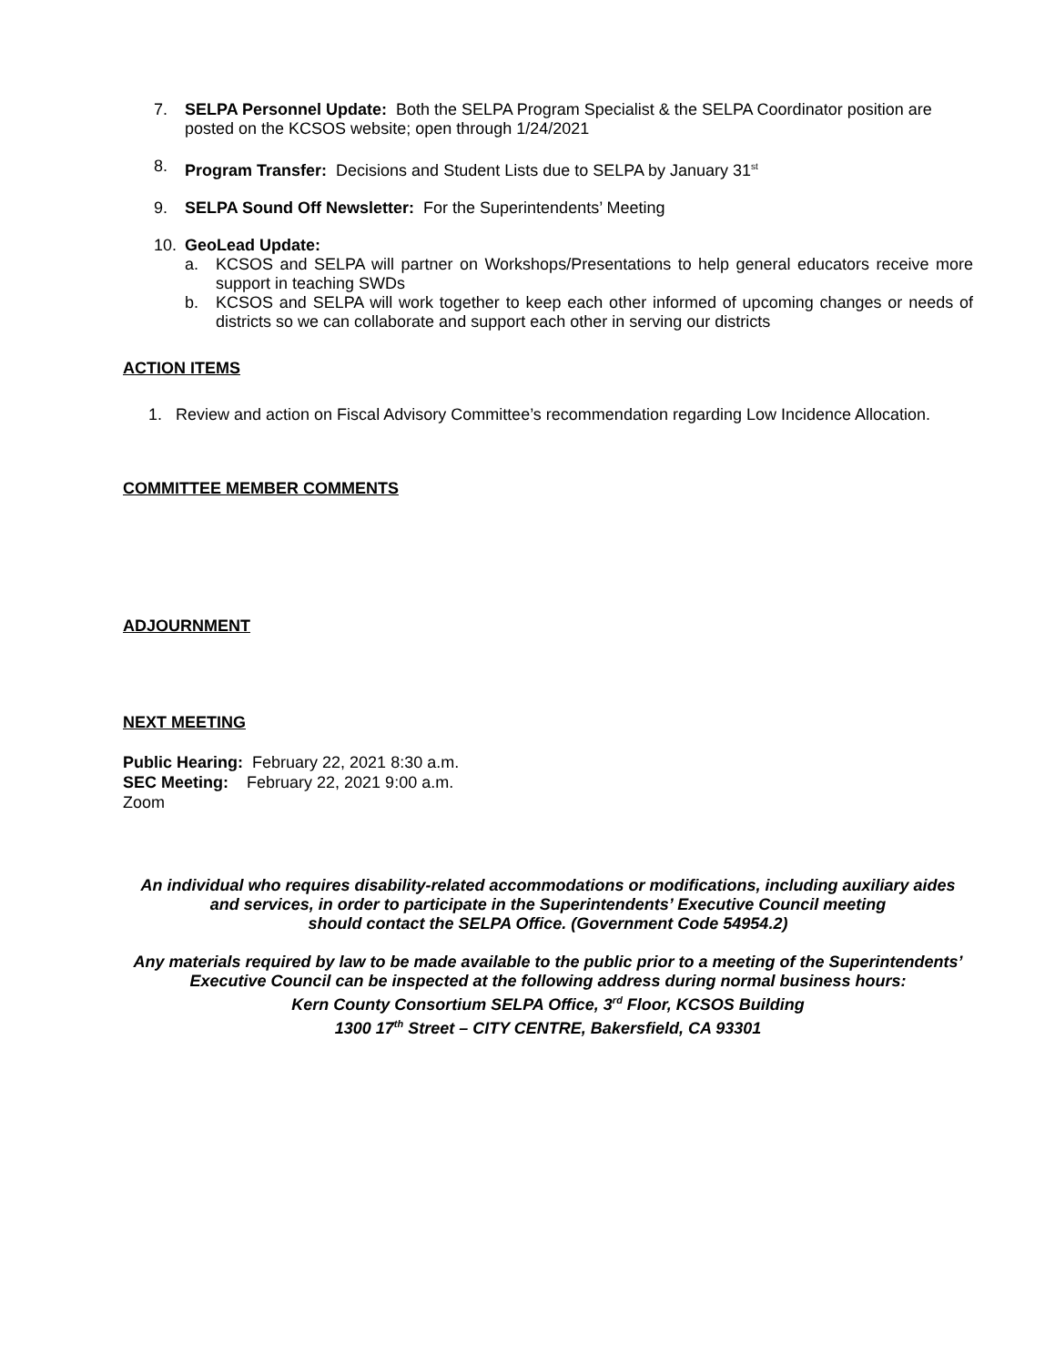7. SELPA Personnel Update: Both the SELPA Program Specialist & the SELPA Coordinator position are posted on the KCSOS website; open through 1/24/2021
8. Program Transfer: Decisions and Student Lists due to SELPA by January 31<sup>st</sup>
9. SELPA Sound Off Newsletter: For the Superintendents’ Meeting
10. GeoLead Update:
a. KCSOS and SELPA will partner on Workshops/Presentations to help general educators receive more support in teaching SWDs
b. KCSOS and SELPA will work together to keep each other informed of upcoming changes or needs of districts so we can collaborate and support each other in serving our districts
ACTION ITEMS
1. Review and action on Fiscal Advisory Committee’s recommendation regarding Low Incidence Allocation.
COMMITTEE MEMBER COMMENTS
ADJOURNMENT
NEXT MEETING
Public Hearing: February 22, 2021 8:30 a.m.
SEC Meeting: February 22, 2021 9:00 a.m.
Zoom
An individual who requires disability-related accommodations or modifications, including auxiliary aides
and services, in order to participate in the Superintendents’ Executive Council meeting
should contact the SELPA Office. (Government Code 54954.2)
Any materials required by law to be made available to the public prior to a meeting of the Superintendents’
Executive Council can be inspected at the following address during normal business hours:
Kern County Consortium SELPA Office, 3<sup>rd</sup> Floor, KCSOS Building
1300 17<sup>th</sup> Street – CITY CENTRE, Bakersfield, CA 93301